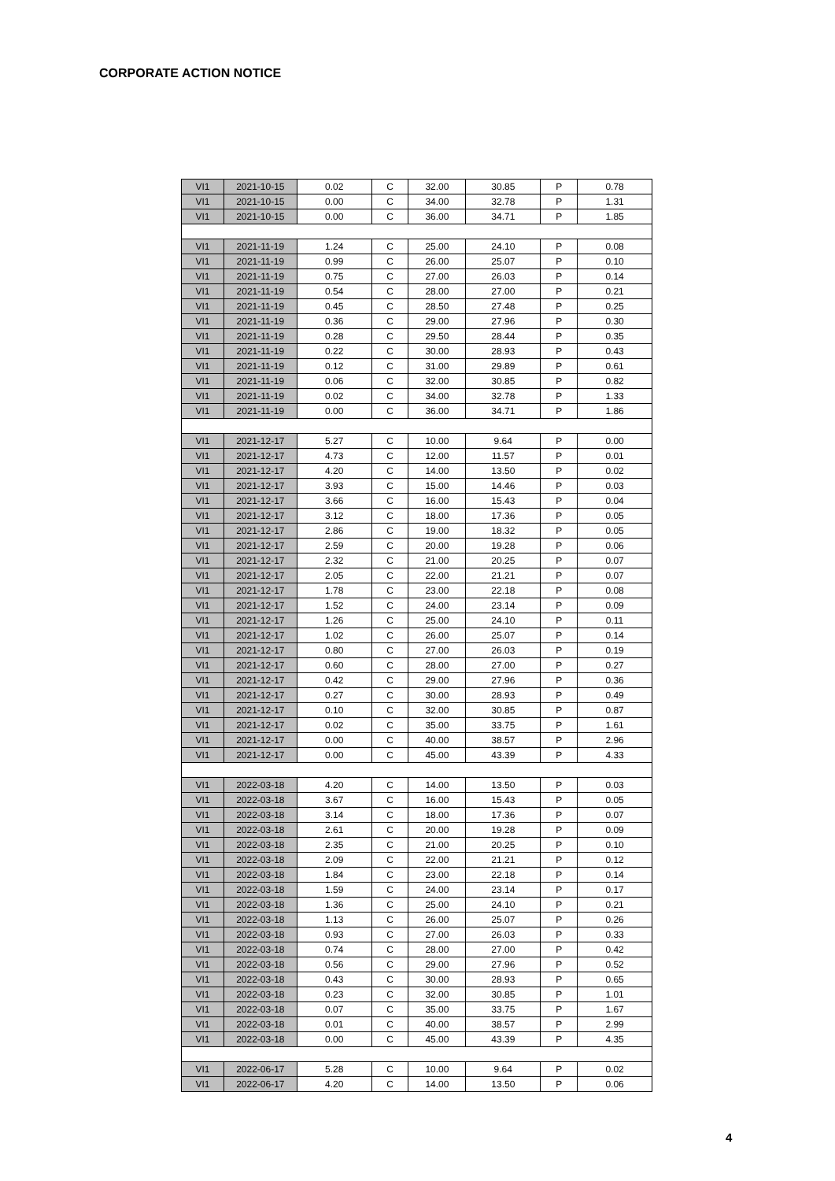CORPORATE ACTION NOTICE
| VI1 | 2021-10-15 | 0.02 | C | 32.00 | 30.85 | P | 0.78 |
| VI1 | 2021-10-15 | 0.00 | C | 34.00 | 32.78 | P | 1.31 |
| VI1 | 2021-10-15 | 0.00 | C | 36.00 | 34.71 | P | 1.85 |
| VI1 | 2021-11-19 | 1.24 | C | 25.00 | 24.10 | P | 0.08 |
| VI1 | 2021-11-19 | 0.99 | C | 26.00 | 25.07 | P | 0.10 |
| VI1 | 2021-11-19 | 0.75 | C | 27.00 | 26.03 | P | 0.14 |
| VI1 | 2021-11-19 | 0.54 | C | 28.00 | 27.00 | P | 0.21 |
| VI1 | 2021-11-19 | 0.45 | C | 28.50 | 27.48 | P | 0.25 |
| VI1 | 2021-11-19 | 0.36 | C | 29.00 | 27.96 | P | 0.30 |
| VI1 | 2021-11-19 | 0.28 | C | 29.50 | 28.44 | P | 0.35 |
| VI1 | 2021-11-19 | 0.22 | C | 30.00 | 28.93 | P | 0.43 |
| VI1 | 2021-11-19 | 0.12 | C | 31.00 | 29.89 | P | 0.61 |
| VI1 | 2021-11-19 | 0.06 | C | 32.00 | 30.85 | P | 0.82 |
| VI1 | 2021-11-19 | 0.02 | C | 34.00 | 32.78 | P | 1.33 |
| VI1 | 2021-11-19 | 0.00 | C | 36.00 | 34.71 | P | 1.86 |
| VI1 | 2021-12-17 | 5.27 | C | 10.00 | 9.64 | P | 0.00 |
| VI1 | 2021-12-17 | 4.73 | C | 12.00 | 11.57 | P | 0.01 |
| VI1 | 2021-12-17 | 4.20 | C | 14.00 | 13.50 | P | 0.02 |
| VI1 | 2021-12-17 | 3.93 | C | 15.00 | 14.46 | P | 0.03 |
| VI1 | 2021-12-17 | 3.66 | C | 16.00 | 15.43 | P | 0.04 |
| VI1 | 2021-12-17 | 3.12 | C | 18.00 | 17.36 | P | 0.05 |
| VI1 | 2021-12-17 | 2.86 | C | 19.00 | 18.32 | P | 0.05 |
| VI1 | 2021-12-17 | 2.59 | C | 20.00 | 19.28 | P | 0.06 |
| VI1 | 2021-12-17 | 2.32 | C | 21.00 | 20.25 | P | 0.07 |
| VI1 | 2021-12-17 | 2.05 | C | 22.00 | 21.21 | P | 0.07 |
| VI1 | 2021-12-17 | 1.78 | C | 23.00 | 22.18 | P | 0.08 |
| VI1 | 2021-12-17 | 1.52 | C | 24.00 | 23.14 | P | 0.09 |
| VI1 | 2021-12-17 | 1.26 | C | 25.00 | 24.10 | P | 0.11 |
| VI1 | 2021-12-17 | 1.02 | C | 26.00 | 25.07 | P | 0.14 |
| VI1 | 2021-12-17 | 0.80 | C | 27.00 | 26.03 | P | 0.19 |
| VI1 | 2021-12-17 | 0.60 | C | 28.00 | 27.00 | P | 0.27 |
| VI1 | 2021-12-17 | 0.42 | C | 29.00 | 27.96 | P | 0.36 |
| VI1 | 2021-12-17 | 0.27 | C | 30.00 | 28.93 | P | 0.49 |
| VI1 | 2021-12-17 | 0.10 | C | 32.00 | 30.85 | P | 0.87 |
| VI1 | 2021-12-17 | 0.02 | C | 35.00 | 33.75 | P | 1.61 |
| VI1 | 2021-12-17 | 0.00 | C | 40.00 | 38.57 | P | 2.96 |
| VI1 | 2021-12-17 | 0.00 | C | 45.00 | 43.39 | P | 4.33 |
| VI1 | 2022-03-18 | 4.20 | C | 14.00 | 13.50 | P | 0.03 |
| VI1 | 2022-03-18 | 3.67 | C | 16.00 | 15.43 | P | 0.05 |
| VI1 | 2022-03-18 | 3.14 | C | 18.00 | 17.36 | P | 0.07 |
| VI1 | 2022-03-18 | 2.61 | C | 20.00 | 19.28 | P | 0.09 |
| VI1 | 2022-03-18 | 2.35 | C | 21.00 | 20.25 | P | 0.10 |
| VI1 | 2022-03-18 | 2.09 | C | 22.00 | 21.21 | P | 0.12 |
| VI1 | 2022-03-18 | 1.84 | C | 23.00 | 22.18 | P | 0.14 |
| VI1 | 2022-03-18 | 1.59 | C | 24.00 | 23.14 | P | 0.17 |
| VI1 | 2022-03-18 | 1.36 | C | 25.00 | 24.10 | P | 0.21 |
| VI1 | 2022-03-18 | 1.13 | C | 26.00 | 25.07 | P | 0.26 |
| VI1 | 2022-03-18 | 0.93 | C | 27.00 | 26.03 | P | 0.33 |
| VI1 | 2022-03-18 | 0.74 | C | 28.00 | 27.00 | P | 0.42 |
| VI1 | 2022-03-18 | 0.56 | C | 29.00 | 27.96 | P | 0.52 |
| VI1 | 2022-03-18 | 0.43 | C | 30.00 | 28.93 | P | 0.65 |
| VI1 | 2022-03-18 | 0.23 | C | 32.00 | 30.85 | P | 1.01 |
| VI1 | 2022-03-18 | 0.07 | C | 35.00 | 33.75 | P | 1.67 |
| VI1 | 2022-03-18 | 0.01 | C | 40.00 | 38.57 | P | 2.99 |
| VI1 | 2022-03-18 | 0.00 | C | 45.00 | 43.39 | P | 4.35 |
| VI1 | 2022-06-17 | 5.28 | C | 10.00 | 9.64 | P | 0.02 |
| VI1 | 2022-06-17 | 4.20 | C | 14.00 | 13.50 | P | 0.06 |
4